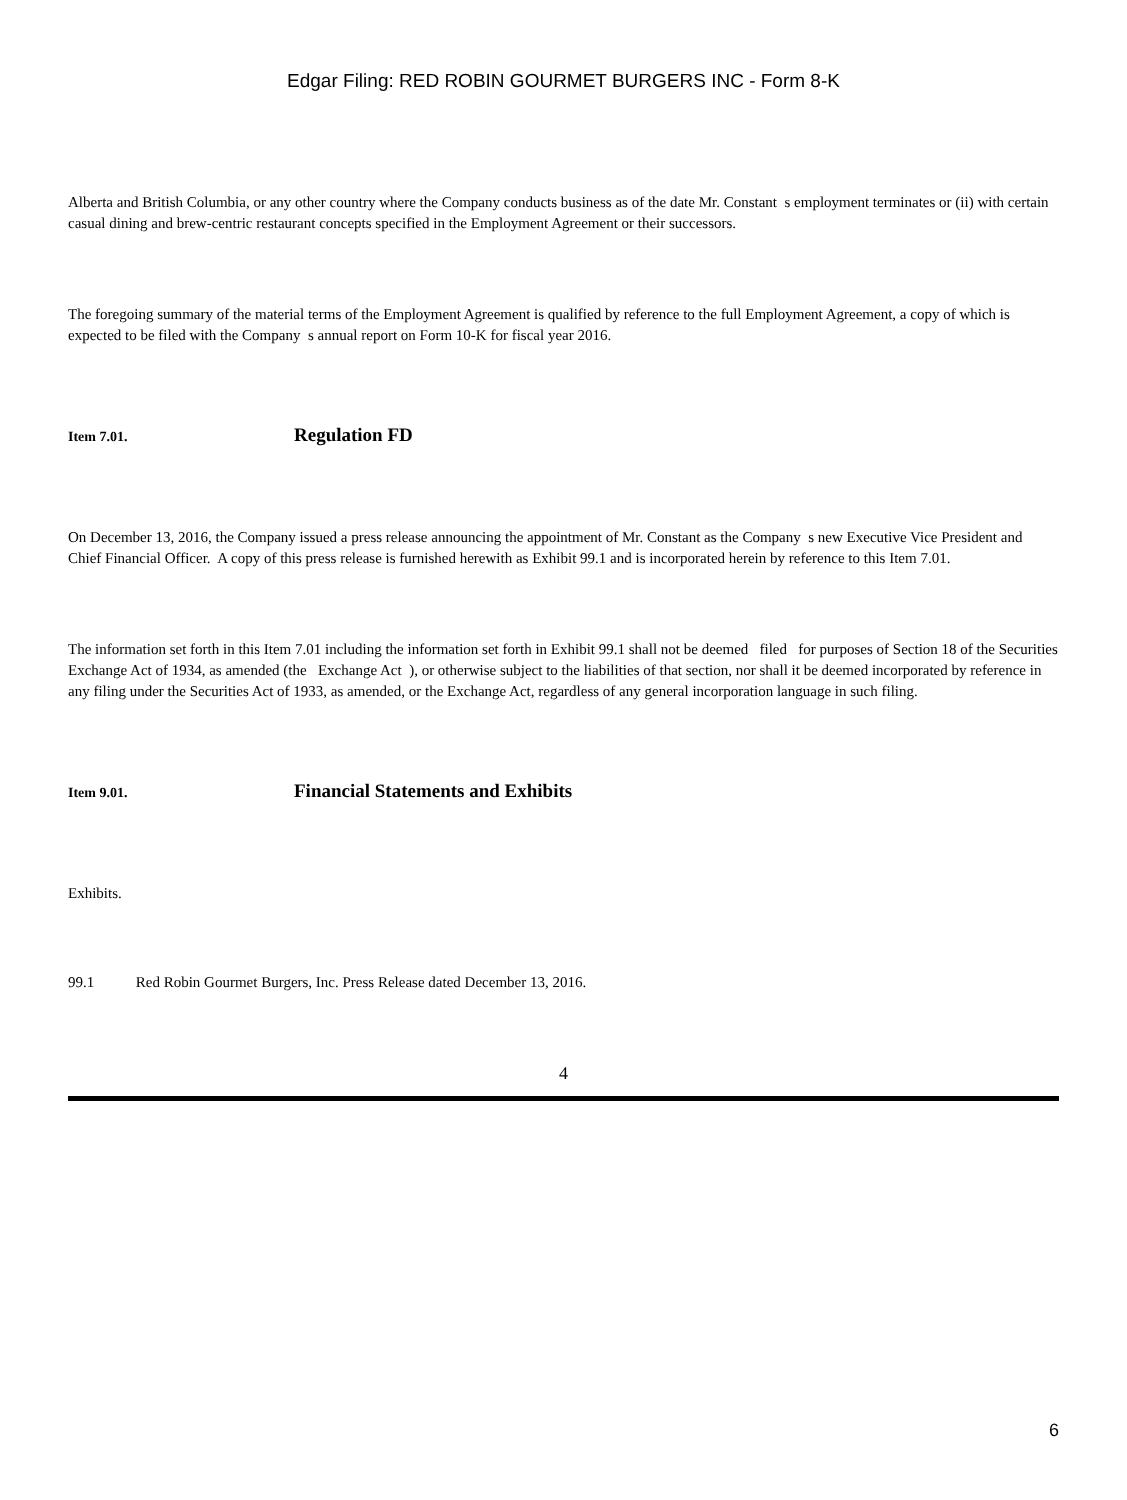Edgar Filing: RED ROBIN GOURMET BURGERS INC - Form 8-K
Alberta and British Columbia, or any other country where the Company conducts business as of the date Mr. Constant s employment terminates or (ii) with certain casual dining and brew-centric restaurant concepts specified in the Employment Agreement or their successors.
The foregoing summary of the material terms of the Employment Agreement is qualified by reference to the full Employment Agreement, a copy of which is expected to be filed with the Company s annual report on Form 10-K for fiscal year 2016.
Item 7.01. Regulation FD
On December 13, 2016, the Company issued a press release announcing the appointment of Mr. Constant as the Company s new Executive Vice President and Chief Financial Officer. A copy of this press release is furnished herewith as Exhibit 99.1 and is incorporated herein by reference to this Item 7.01.
The information set forth in this Item 7.01 including the information set forth in Exhibit 99.1 shall not be deemed filed for purposes of Section 18 of the Securities Exchange Act of 1934, as amended (the Exchange Act ), or otherwise subject to the liabilities of that section, nor shall it be deemed incorporated by reference in any filing under the Securities Act of 1933, as amended, or the Exchange Act, regardless of any general incorporation language in such filing.
Item 9.01. Financial Statements and Exhibits
Exhibits.
99.1 Red Robin Gourmet Burgers, Inc. Press Release dated December 13, 2016.
4
6